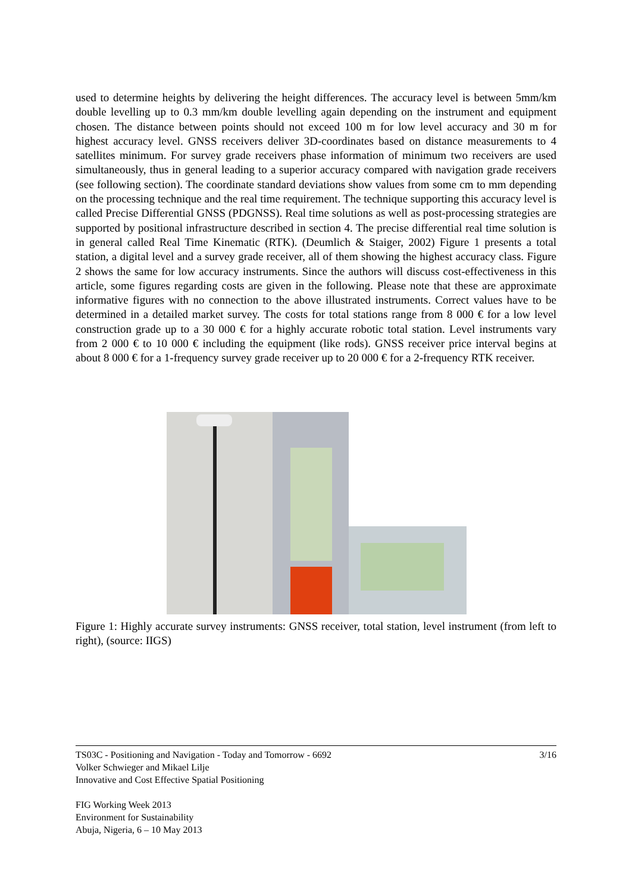used to determine heights by delivering the height differences. The accuracy level is between 5mm/km double levelling up to 0.3 mm/km double levelling again depending on the instrument and equipment chosen. The distance between points should not exceed 100 m for low level accuracy and 30 m for highest accuracy level. GNSS receivers deliver 3D-coordinates based on distance measurements to 4 satellites minimum. For survey grade receivers phase information of minimum two receivers are used simultaneously, thus in general leading to a superior accuracy compared with navigation grade receivers (see following section). The coordinate standard deviations show values from some cm to mm depending on the processing technique and the real time requirement. The technique supporting this accuracy level is called Precise Differential GNSS (PDGNSS). Real time solutions as well as post-processing strategies are supported by positional infrastructure described in section 4. The precise differential real time solution is in general called Real Time Kinematic (RTK). (Deumlich & Staiger, 2002) Figure 1 presents a total station, a digital level and a survey grade receiver, all of them showing the highest accuracy class. Figure 2 shows the same for low accuracy instruments. Since the authors will discuss cost-effectiveness in this article, some figures regarding costs are given in the following. Please note that these are approximate informative figures with no connection to the above illustrated instruments. Correct values have to be determined in a detailed market survey. The costs for total stations range from 8 000 € for a low level construction grade up to a 30 000 € for a highly accurate robotic total station. Level instruments vary from 2 000 € to 10 000 € including the equipment (like rods). GNSS receiver price interval begins at about 8 000 € for a 1-frequency survey grade receiver up to 20 000 € for a 2-frequency RTK receiver.
Figure 1: Highly accurate survey instruments: GNSS receiver, total station, level instrument (from left to right), (source: IIGS)
3/16 TS03C - Positioning and Navigation - Today and Tomorrow - 6692
Volker Schwieger and Mikael Lilje
Innovative and Cost Effective Spatial Positioning
FIG Working Week 2013
Environment for Sustainability
Abuja, Nigeria, 6 – 10 May 2013